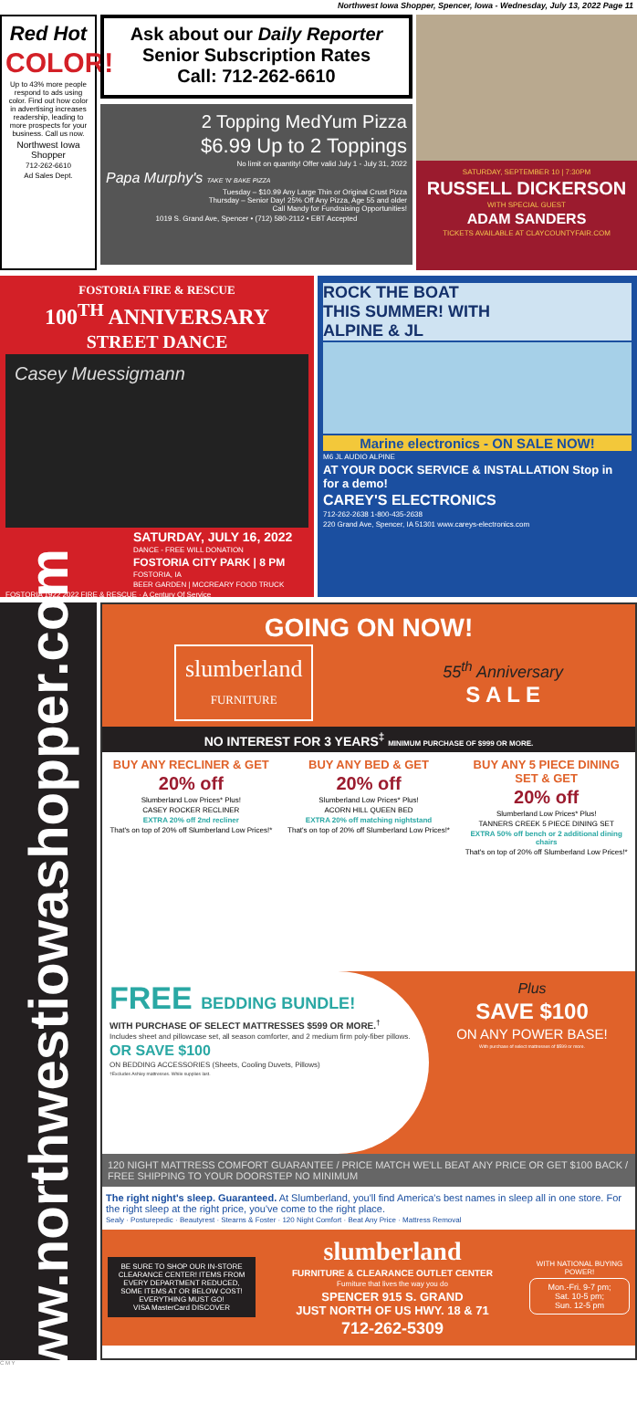Northwest Iowa Shopper, Spencer, Iowa - Wednesday, July 13, 2022 Page 11
Red Hot
COLOR!
Up to 43% more people respond to ads using color. Find out how color in advertising increases readership, leading to more prospects for your business. Call us now.
Northwest Iowa Shopper
712-262-6610
Ad Sales Dept.
Ask about our Daily Reporter
Senior Subscription Rates
Call: 712-262-6610
2 Topping MedYum Pizza
$6.99 Up to 2 Toppings
No limit on quantity! Offer valid July 1 - July 31, 2022
Papa Murphy's TAKE 'N' BAKE PIZZA
Tuesday – $10.99 Any Large Thin or Original Crust Pizza
Thursday – Senior Day! 25% Off Any Pizza, Age 55 and older
Call Mandy for Fundraising Opportunities!
1019 S. Grand Ave, Spencer • (712) 580-2112 • EBT Accepted
SATURDAY, SEPTEMBER 10 | 7:30PM
RUSSELL DICKERSON
WITH SPECIAL GUEST
ADAM SANDERS
TICKETS AVAILABLE AT CLAYCOUNTYFAIR.COM
FOSTORIA FIRE & RESCUE
100<sup>TH</sup> ANNIVERSARY
STREET DANCE
Casey Muessigmann
SATURDAY, JULY 16, 2022
DANCE - FREE WILL DONATION
FOSTORIA CITY PARK | 8 PM
FOSTORIA, IA
BEER GARDEN | MCCREARY FOOD TRUCK
FOSTORIA 1922 2022 FIRE & RESCUE · A Century Of Service
ROCK THE BOAT
THIS SUMMER! WITH
ALPINE & JL
Marine electronics - ON SALE NOW!
M6 JL AUDIO ALPINE
AT YOUR DOCK SERVICE & INSTALLATION Stop in for a demo!
CAREY'S ELECTRONICS
712-262-2638 1-800-435-2638
220 Grand Ave, Spencer, IA 51301 www.careys-electronics.com
www.northwestiowashopper.com
GOING ON NOW!
slumberland
FURNITURE
55<sup>th</sup> Anniversary
S A L E
NO INTEREST FOR 3 YEARS<sup>‡</sup> MINIMUM PURCHASE OF $999 OR MORE.
BUY ANY RECLINER & GET
20% off
Slumberland Low Prices* Plus!
CASEY ROCKER RECLINER
EXTRA 20% off 2nd recliner
That's on top of 20% off Slumberland Low Prices!*
BUY ANY BED & GET
20% off
Slumberland Low Prices* Plus!
ACORN HILL QUEEN BED
EXTRA 20% off matching nightstand
That's on top of 20% off Slumberland Low Prices!*
BUY ANY 5 PIECE DINING SET & GET
20% off
Slumberland Low Prices* Plus!
TANNERS CREEK 5 PIECE DINING SET
EXTRA 50% off bench or 2 additional dining chairs
That's on top of 20% off Slumberland Low Prices!*
FREE BEDDING BUNDLE!
WITH PURCHASE OF SELECT MATTRESSES $599 OR MORE.<sup>†</sup>
Includes sheet and pillowcase set, all season comforter, and 2 medium firm poly-fiber pillows.
OR SAVE $100
ON BEDDING ACCESSORIES (Sheets, Cooling Duvets, Pillows)
†Excludes Ashley mattresses. While supplies last.
Plus
SAVE $100
ON ANY POWER BASE!
With purchase of select mattresses of $599 or more.
120 NIGHT MATTRESS COMFORT GUARANTEE / PRICE MATCH WE'LL BEAT ANY PRICE OR GET $100 BACK / FREE SHIPPING TO YOUR DOORSTEP NO MINIMUM
The right night's sleep. Guaranteed. At Slumberland, you'll find America's best names in sleep all in one store. For the right sleep at the right price, you've come to the right place.
Sealy · Posturepedic · Beautyrest · Stearns & Foster · 120 Night Comfort · Beat Any Price · Mattress Removal
BE SURE TO SHOP OUR IN-STORE CLEARANCE CENTER! ITEMS FROM EVERY DEPARTMENT REDUCED, SOME ITEMS AT OR BELOW COST! EVERYTHING MUST GO!
VISA MasterCard DISCOVER
slumberland
FURNITURE & CLEARANCE OUTLET CENTER
Furniture that lives the way you do
SPENCER 915 S. GRAND
JUST NORTH OF US HWY. 18 & 71
712-262-5309
WITH NATIONAL BUYING POWER!
Mon.-Fri. 9-7 pm;
Sat. 10-5 pm;
Sun. 12-5 pm
C M Y